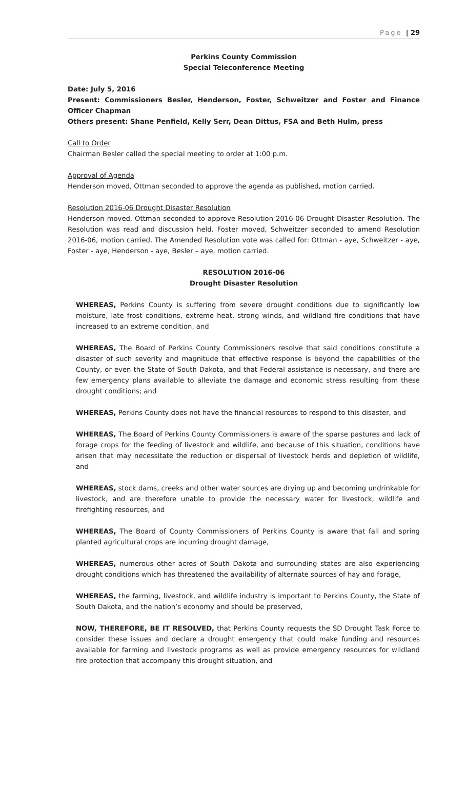Page | 29
Perkins County Commission
Special Teleconference Meeting
Date: July 5, 2016
Present: Commissioners Besler, Henderson, Foster, Schweitzer and Foster and Finance Officer Chapman
Others present: Shane Penfield, Kelly Serr, Dean Dittus, FSA and Beth Hulm, press
Call to Order
Chairman Besler called the special meeting to order at 1:00 p.m.
Approval of Agenda
Henderson moved, Ottman seconded to approve the agenda as published, motion carried.
Resolution 2016-06 Drought Disaster Resolution
Henderson moved, Ottman seconded to approve Resolution 2016-06 Drought Disaster Resolution. The Resolution was read and discussion held. Foster moved, Schweitzer seconded to amend Resolution 2016-06, motion carried. The Amended Resolution vote was called for: Ottman - aye, Schweitzer - aye, Foster - aye, Henderson - aye, Besler – aye, motion carried.
RESOLUTION 2016-06
Drought Disaster Resolution
WHEREAS, Perkins County is suffering from severe drought conditions due to significantly low moisture, late frost conditions, extreme heat, strong winds, and wildland fire conditions that have increased to an extreme condition, and
WHEREAS, The Board of Perkins County Commissioners resolve that said conditions constitute a disaster of such severity and magnitude that effective response is beyond the capabilities of the County, or even the State of South Dakota, and that Federal assistance is necessary, and there are few emergency plans available to alleviate the damage and economic stress resulting from these drought conditions; and
WHEREAS, Perkins County does not have the financial resources to respond to this disaster, and
WHEREAS, The Board of Perkins County Commissioners is aware of the sparse pastures and lack of forage crops for the feeding of livestock and wildlife, and because of this situation, conditions have arisen that may necessitate the reduction or dispersal of livestock herds and depletion of wildlife, and
WHEREAS, stock dams, creeks and other water sources are drying up and becoming undrinkable for livestock, and are therefore unable to provide the necessary water for livestock, wildlife and firefighting resources, and
WHEREAS, The Board of County Commissioners of Perkins County is aware that fall and spring planted agricultural crops are incurring drought damage,
WHEREAS, numerous other acres of South Dakota and surrounding states are also experiencing drought conditions which has threatened the availability of alternate sources of hay and forage,
WHEREAS, the farming, livestock, and wildlife industry is important to Perkins County, the State of South Dakota, and the nation’s economy and should be preserved,
NOW, THEREFORE, BE IT RESOLVED, that Perkins County requests the SD Drought Task Force to consider these issues and declare a drought emergency that could make funding and resources available for farming and livestock programs as well as provide emergency resources for wildland fire protection that accompany this drought situation, and